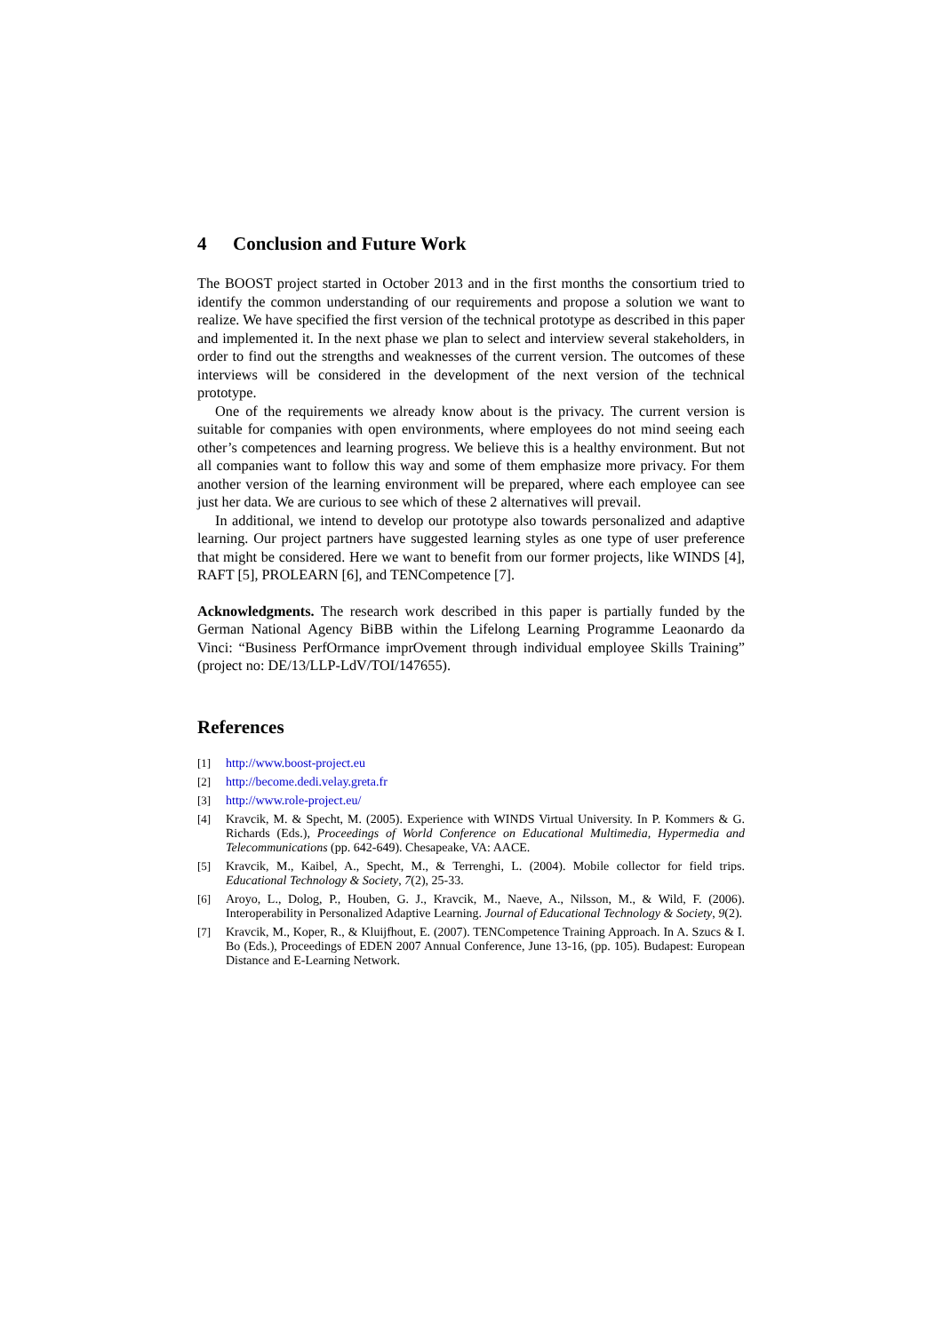4 Conclusion and Future Work
The BOOST project started in October 2013 and in the first months the consortium tried to identify the common understanding of our requirements and propose a solution we want to realize. We have specified the first version of the technical prototype as described in this paper and implemented it. In the next phase we plan to select and interview several stakeholders, in order to find out the strengths and weaknesses of the current version. The outcomes of these interviews will be considered in the development of the next version of the technical prototype.
One of the requirements we already know about is the privacy. The current version is suitable for companies with open environments, where employees do not mind seeing each other’s competences and learning progress. We believe this is a healthy environment. But not all companies want to follow this way and some of them emphasize more privacy. For them another version of the learning environment will be prepared, where each employee can see just her data. We are curious to see which of these 2 alternatives will prevail.
In additional, we intend to develop our prototype also towards personalized and adaptive learning. Our project partners have suggested learning styles as one type of user preference that might be considered. Here we want to benefit from our former projects, like WINDS [4], RAFT [5], PROLEARN [6], and TENCompetence [7].
Acknowledgments. The research work described in this paper is partially funded by the German National Agency BiBB within the Lifelong Learning Programme Leaonardo da Vinci: “Business PerfOrmance imprOvement through individual employee Skills Training” (project no: DE/13/LLP-LdV/TOI/147655).
References
[1] http://www.boost-project.eu
[2] http://become.dedi.velay.greta.fr
[3] http://www.role-project.eu/
[4] Kravcik, M. & Specht, M. (2005). Experience with WINDS Virtual University. In P. Kommers & G. Richards (Eds.), Proceedings of World Conference on Educational Multimedia, Hypermedia and Telecommunications (pp. 642-649). Chesapeake, VA: AACE.
[5] Kravcik, M., Kaibel, A., Specht, M., & Terrenghi, L. (2004). Mobile collector for field trips. Educational Technology & Society, 7(2), 25-33.
[6] Aroyo, L., Dolog, P., Houben, G. J., Kravcik, M., Naeve, A., Nilsson, M., & Wild, F. (2006). Interoperability in Personalized Adaptive Learning. Journal of Educational Technology & Society, 9(2).
[7] Kravcik, M., Koper, R., & Kluijfhout, E. (2007). TENCompetence Training Approach. In A. Szucs & I. Bo (Eds.), Proceedings of EDEN 2007 Annual Conference, June 13-16, (pp. 105). Budapest: European Distance and E-Learning Network.